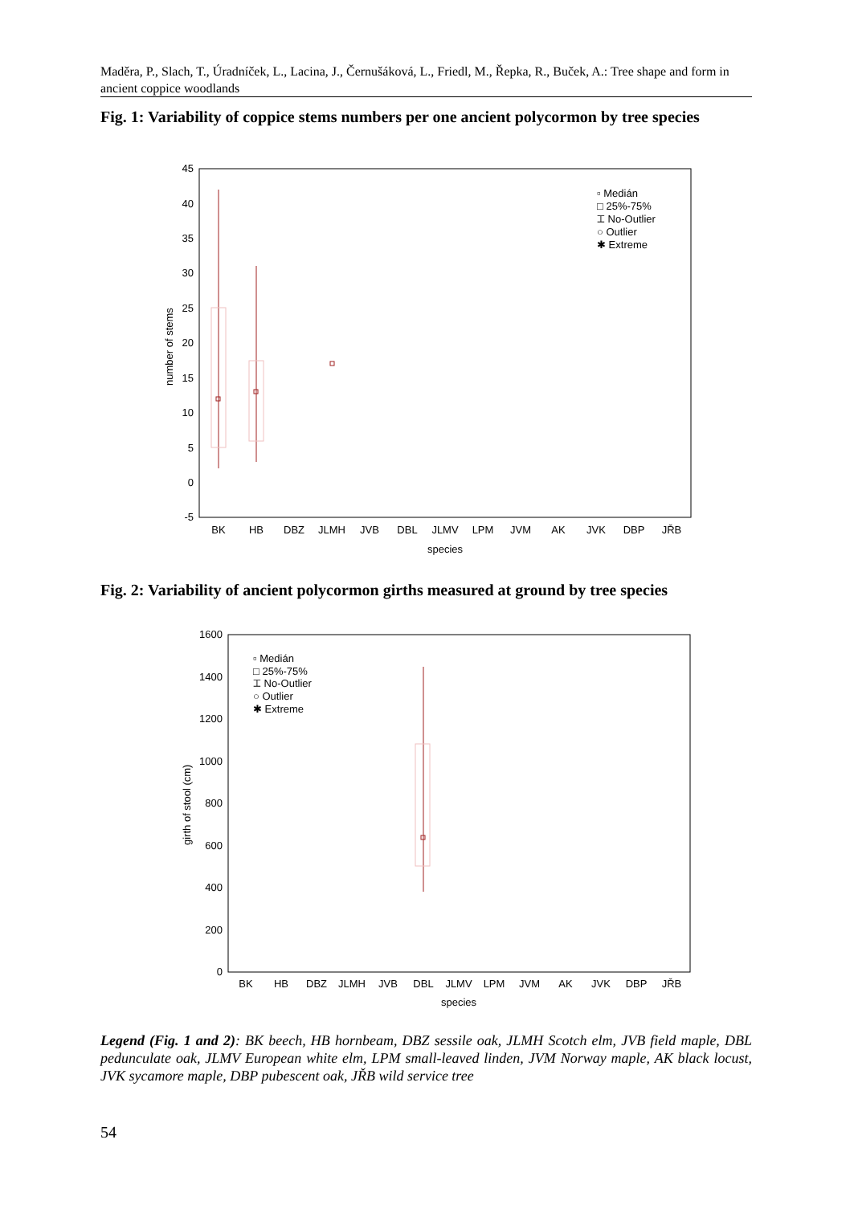Maděra, P., Slach, T., Úradníček, L., Lacina, J., Černušáková, L., Friedl, M., Řepka, R., Buček, A.: Tree shape and form in ancient coppice woodlands
Fig. 1: Variability of coppice stems numbers per one ancient polycormon by tree species
45
40
35
30
25
20
15
10
5
0
-5
number of stems
▫ Medián
□ 25%-75%
⌶ No-Outlier
○ Outlier
✱ Extreme
BK
HB
DBZ
JLMH
JVB
DBL
JLMV
LPM
JVM
AK
JVK
DBP
JŘB
species
Fig. 2: Variability of ancient polycormon girths measured at ground by tree species
1600
1400
1200
1000
800
600
400
200
0
girth of stool (cm)
▫ Medián
□ 25%-75%
⌶ No-Outlier
○ Outlier
✱ Extreme
BK
HB
DBZ
JLMH
JVB
DBL
JLMV
LPM
JVM
AK
JVK
DBP
JŘB
species
Legend (Fig. 1 and 2): BK beech, HB hornbeam, DBZ sessile oak, JLMH Scotch elm, JVB field maple, DBL pedunculate oak, JLMV European white elm, LPM small-leaved linden, JVM Norway maple, AK black locust, JVK sycamore maple, DBP pubescent oak, JŘB wild service tree
54